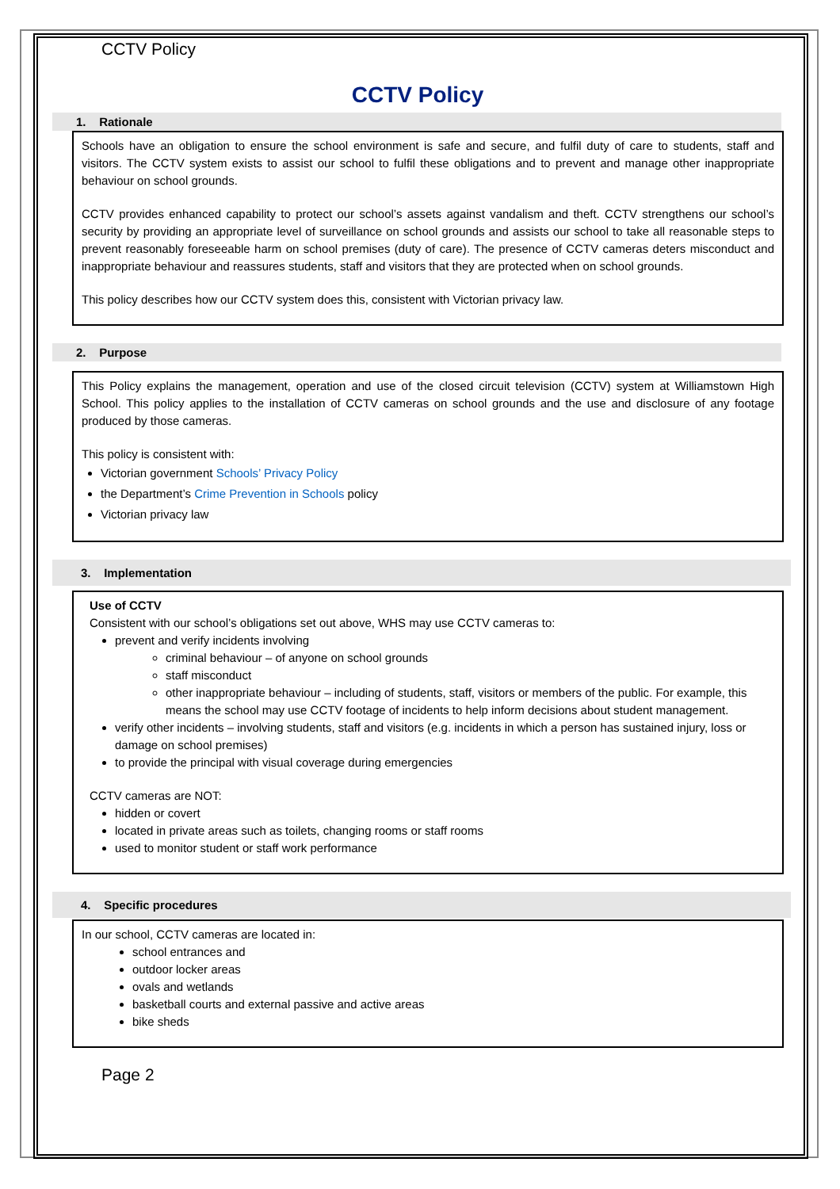CCTV Policy
CCTV Policy
1. Rationale
Schools have an obligation to ensure the school environment is safe and secure, and fulfil duty of care to students, staff and visitors. The CCTV system exists to assist our school to fulfil these obligations and to prevent and manage other inappropriate behaviour on school grounds.
CCTV provides enhanced capability to protect our school’s assets against vandalism and theft. CCTV strengthens our school’s security by providing an appropriate level of surveillance on school grounds and assists our school to take all reasonable steps to prevent reasonably foreseeable harm on school premises (duty of care). The presence of CCTV cameras deters misconduct and inappropriate behaviour and reassures students, staff and visitors that they are protected when on school grounds.
This policy describes how our CCTV system does this, consistent with Victorian privacy law.
2. Purpose
This Policy explains the management, operation and use of the closed circuit television (CCTV) system at Williamstown High School. This policy applies to the installation of CCTV cameras on school grounds and the use and disclosure of any footage produced by those cameras.
This policy is consistent with:
Victorian government Schools’ Privacy Policy
the Department’s Crime Prevention in Schools policy
Victorian privacy law
3. Implementation
Use of CCTV
Consistent with our school’s obligations set out above, WHS may use CCTV cameras to:
prevent and verify incidents involving
criminal behaviour – of anyone on school grounds
staff misconduct
other inappropriate behaviour – including of students, staff, visitors or members of the public. For example, this means the school may use CCTV footage of incidents to help inform decisions about student management.
verify other incidents – involving students, staff and visitors (e.g. incidents in which a person has sustained injury, loss or damage on school premises)
to provide the principal with visual coverage during emergencies
CCTV cameras are NOT:
hidden or covert
located in private areas such as toilets, changing rooms or staff rooms
used to monitor student or staff work performance
4. Specific procedures
In our school, CCTV cameras are located in:
school entrances and
outdoor locker areas
ovals and wetlands
basketball courts and external passive and active areas
bike sheds
Page 2